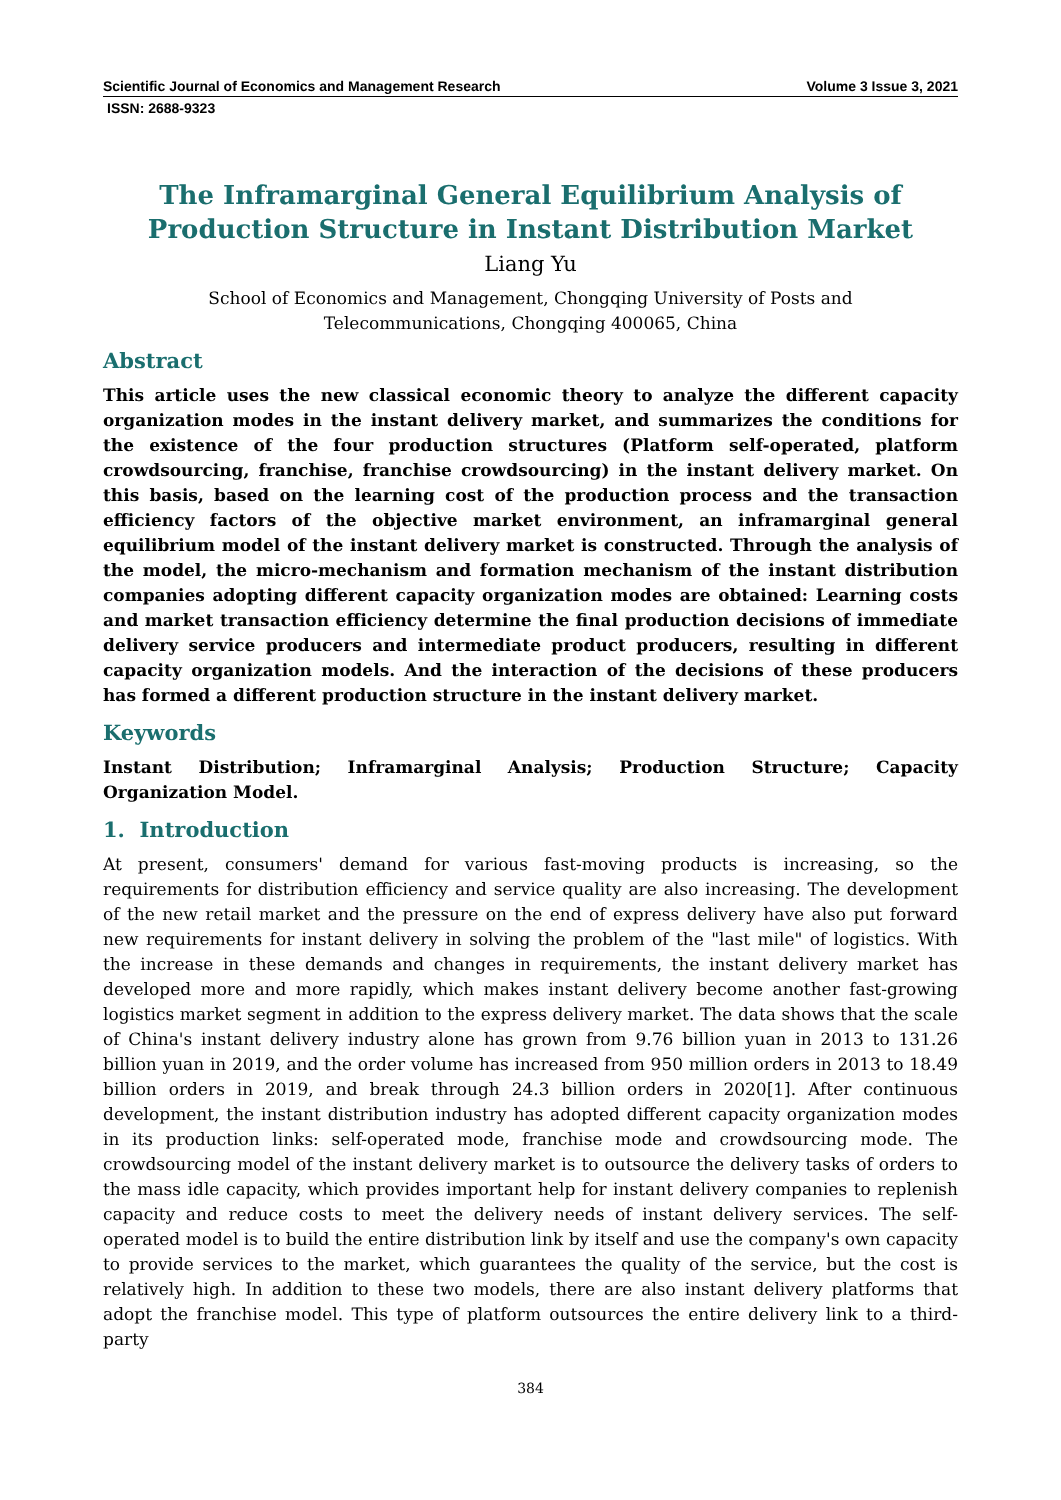Scientific Journal of Economics and Management Research Volume 3 Issue 3, 2021
ISSN: 2688-9323
The Inframarginal General Equilibrium Analysis of Production Structure in Instant Distribution Market
Liang Yu
School of Economics and Management, Chongqing University of Posts and
Telecommunications, Chongqing 400065, China
Abstract
This article uses the new classical economic theory to analyze the different capacity organization modes in the instant delivery market, and summarizes the conditions for the existence of the four production structures (Platform self-operated, platform crowdsourcing, franchise, franchise crowdsourcing) in the instant delivery market. On this basis, based on the learning cost of the production process and the transaction efficiency factors of the objective market environment, an inframarginal general equilibrium model of the instant delivery market is constructed. Through the analysis of the model, the micro-mechanism and formation mechanism of the instant distribution companies adopting different capacity organization modes are obtained: Learning costs and market transaction efficiency determine the final production decisions of immediate delivery service producers and intermediate product producers, resulting in different capacity organization models. And the interaction of the decisions of these producers has formed a different production structure in the instant delivery market.
Keywords
Instant Distribution; Inframarginal Analysis; Production Structure; Capacity Organization Model.
1. Introduction
At present, consumers' demand for various fast-moving products is increasing, so the requirements for distribution efficiency and service quality are also increasing. The development of the new retail market and the pressure on the end of express delivery have also put forward new requirements for instant delivery in solving the problem of the "last mile" of logistics. With the increase in these demands and changes in requirements, the instant delivery market has developed more and more rapidly, which makes instant delivery become another fast-growing logistics market segment in addition to the express delivery market. The data shows that the scale of China's instant delivery industry alone has grown from 9.76 billion yuan in 2013 to 131.26 billion yuan in 2019, and the order volume has increased from 950 million orders in 2013 to 18.49 billion orders in 2019, and break through 24.3 billion orders in 2020[1]. After continuous development, the instant distribution industry has adopted different capacity organization modes in its production links: self-operated mode, franchise mode and crowdsourcing mode. The crowdsourcing model of the instant delivery market is to outsource the delivery tasks of orders to the mass idle capacity, which provides important help for instant delivery companies to replenish capacity and reduce costs to meet the delivery needs of instant delivery services. The self-operated model is to build the entire distribution link by itself and use the company's own capacity to provide services to the market, which guarantees the quality of the service, but the cost is relatively high. In addition to these two models, there are also instant delivery platforms that adopt the franchise model. This type of platform outsources the entire delivery link to a third-party
384